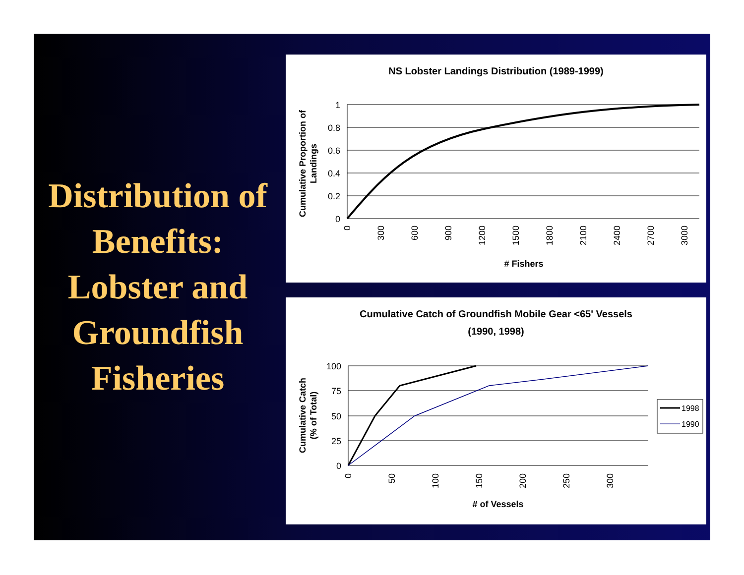Distribution of Benefits: Lobster and Groundfish Fisheries
NS Lobster Landings Distribution (1989-1999)
1
0.8
0.6
0.4
0.2
0
0
300
600
900
1200
1500
1800
2100
2400
2700
3000
# Fishers
Cumulative Proportion of
Landings
Cumulative Catch of Groundfish Mobile Gear <65' Vessels
(1990, 1998)
100
75
50
25
0
0
50
100
150
200
250
300
# of Vessels
Cumulative Catch
(% of Total)
1998
1990